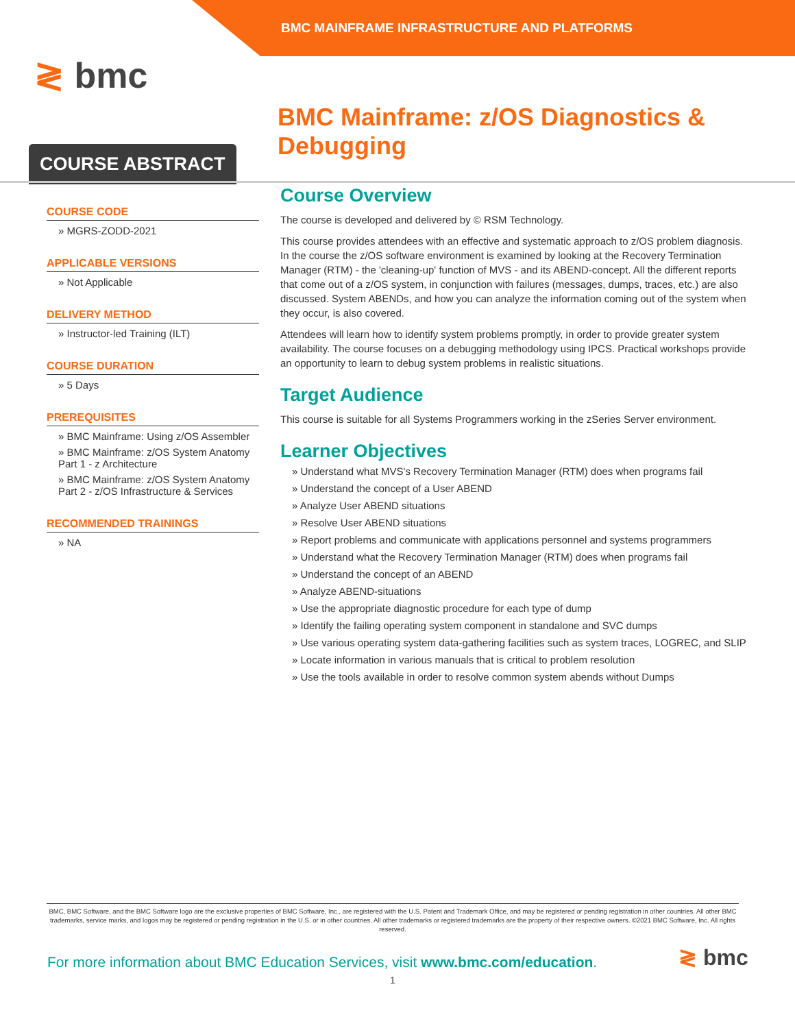BMC MAINFRAME INFRASTRUCTURE AND PLATFORMS
≷ bmc
BMC Mainframe: z/OS Diagnostics & Debugging
COURSE ABSTRACT
COURSE CODE
» MGRS-ZODD-2021
APPLICABLE VERSIONS
» Not Applicable
DELIVERY METHOD
» Instructor-led Training (ILT)
COURSE DURATION
» 5 Days
PREREQUISITES
» BMC Mainframe: Using z/OS Assembler
» BMC Mainframe: z/OS System Anatomy Part 1 - z Architecture
» BMC Mainframe: z/OS System Anatomy Part 2 - z/OS Infrastructure & Services
RECOMMENDED TRAININGS
» NA
Course Overview
The course is developed and delivered by © RSM Technology.
This course provides attendees with an effective and systematic approach to z/OS problem diagnosis. In the course the z/OS software environment is examined by looking at the Recovery Termination Manager (RTM) - the 'cleaning-up' function of MVS - and its ABEND-concept. All the different reports that come out of a z/OS system, in conjunction with failures (messages, dumps, traces, etc.) are also discussed. System ABENDs, and how you can analyze the information coming out of the system when they occur, is also covered.
Attendees will learn how to identify system problems promptly, in order to provide greater system availability. The course focuses on a debugging methodology using IPCS. Practical workshops provide an opportunity to learn to debug system problems in realistic situations.
Target Audience
This course is suitable for all Systems Programmers working in the zSeries Server environment.
Learner Objectives
» Understand what MVS's Recovery Termination Manager (RTM) does when programs fail
» Understand the concept of a User ABEND
» Analyze User ABEND situations
» Resolve User ABEND situations
» Report problems and communicate with applications personnel and systems programmers
» Understand what the Recovery Termination Manager (RTM) does when programs fail
» Understand the concept of an ABEND
» Analyze ABEND-situations
» Use the appropriate diagnostic procedure for each type of dump
» Identify the failing operating system component in standalone and SVC dumps
» Use various operating system data-gathering facilities such as system traces, LOGREC, and SLIP
» Locate information in various manuals that is critical to problem resolution
» Use the tools available in order to resolve common system abends without Dumps
BMC, BMC Software, and the BMC Software logo are the exclusive properties of BMC Software, Inc., are registered with the U.S. Patent and Trademark Office, and may be registered or pending registration in other countries. All other BMC trademarks, service marks, and logos may be registered or pending registration in the U.S. or in other countries. All other trademarks or registered trademarks are the property of their respective owners. ©2021 BMC Software, Inc. All rights reserved.
For more information about BMC Education Services, visit www.bmc.com/education.
1
≷ bmc